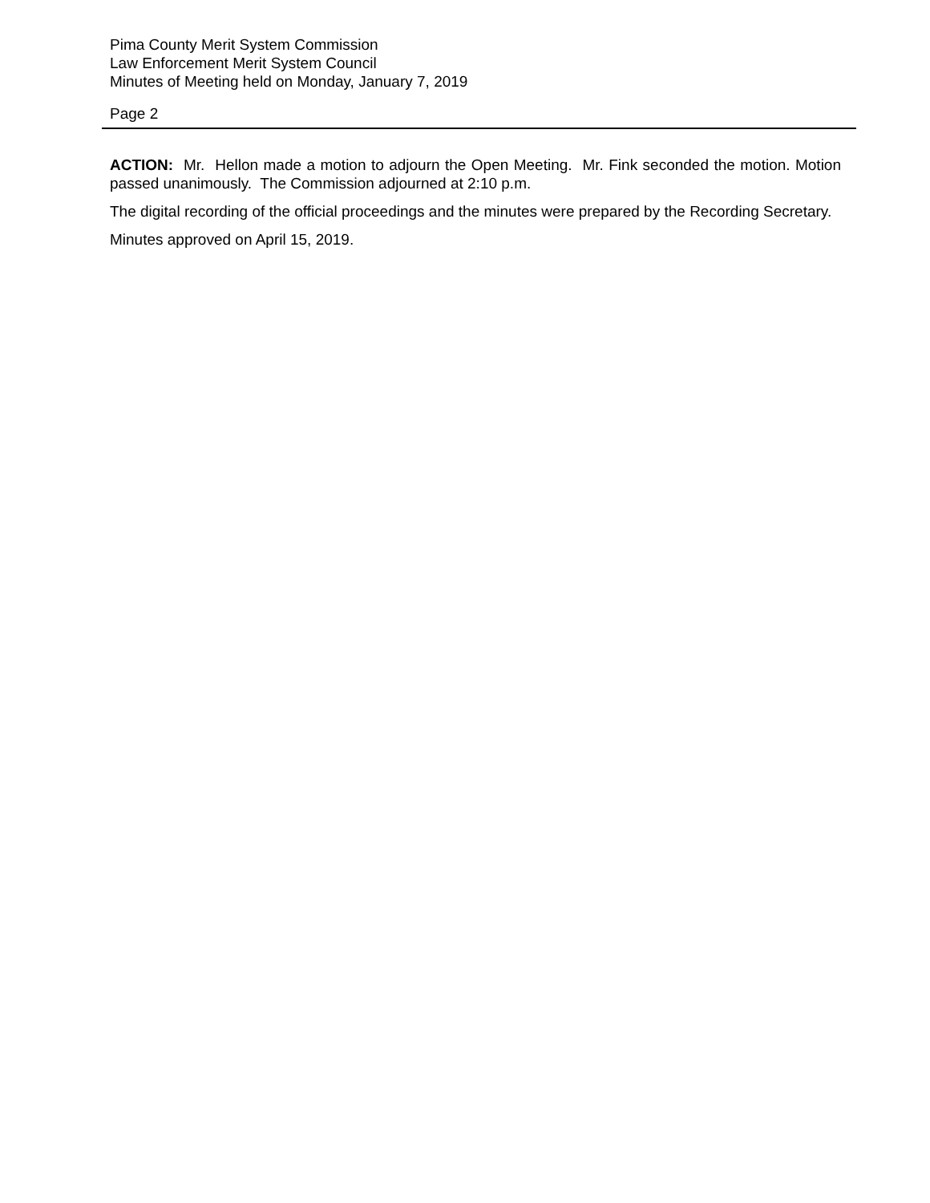Pima County Merit System Commission
Law Enforcement Merit System Council
Minutes of Meeting held on Monday, January 7, 2019
Page 2
ACTION: Mr. Hellon made a motion to adjourn the Open Meeting. Mr. Fink seconded the motion. Motion passed unanimously. The Commission adjourned at 2:10 p.m.
The digital recording of the official proceedings and the minutes were prepared by the Recording Secretary.
Minutes approved on April 15, 2019.